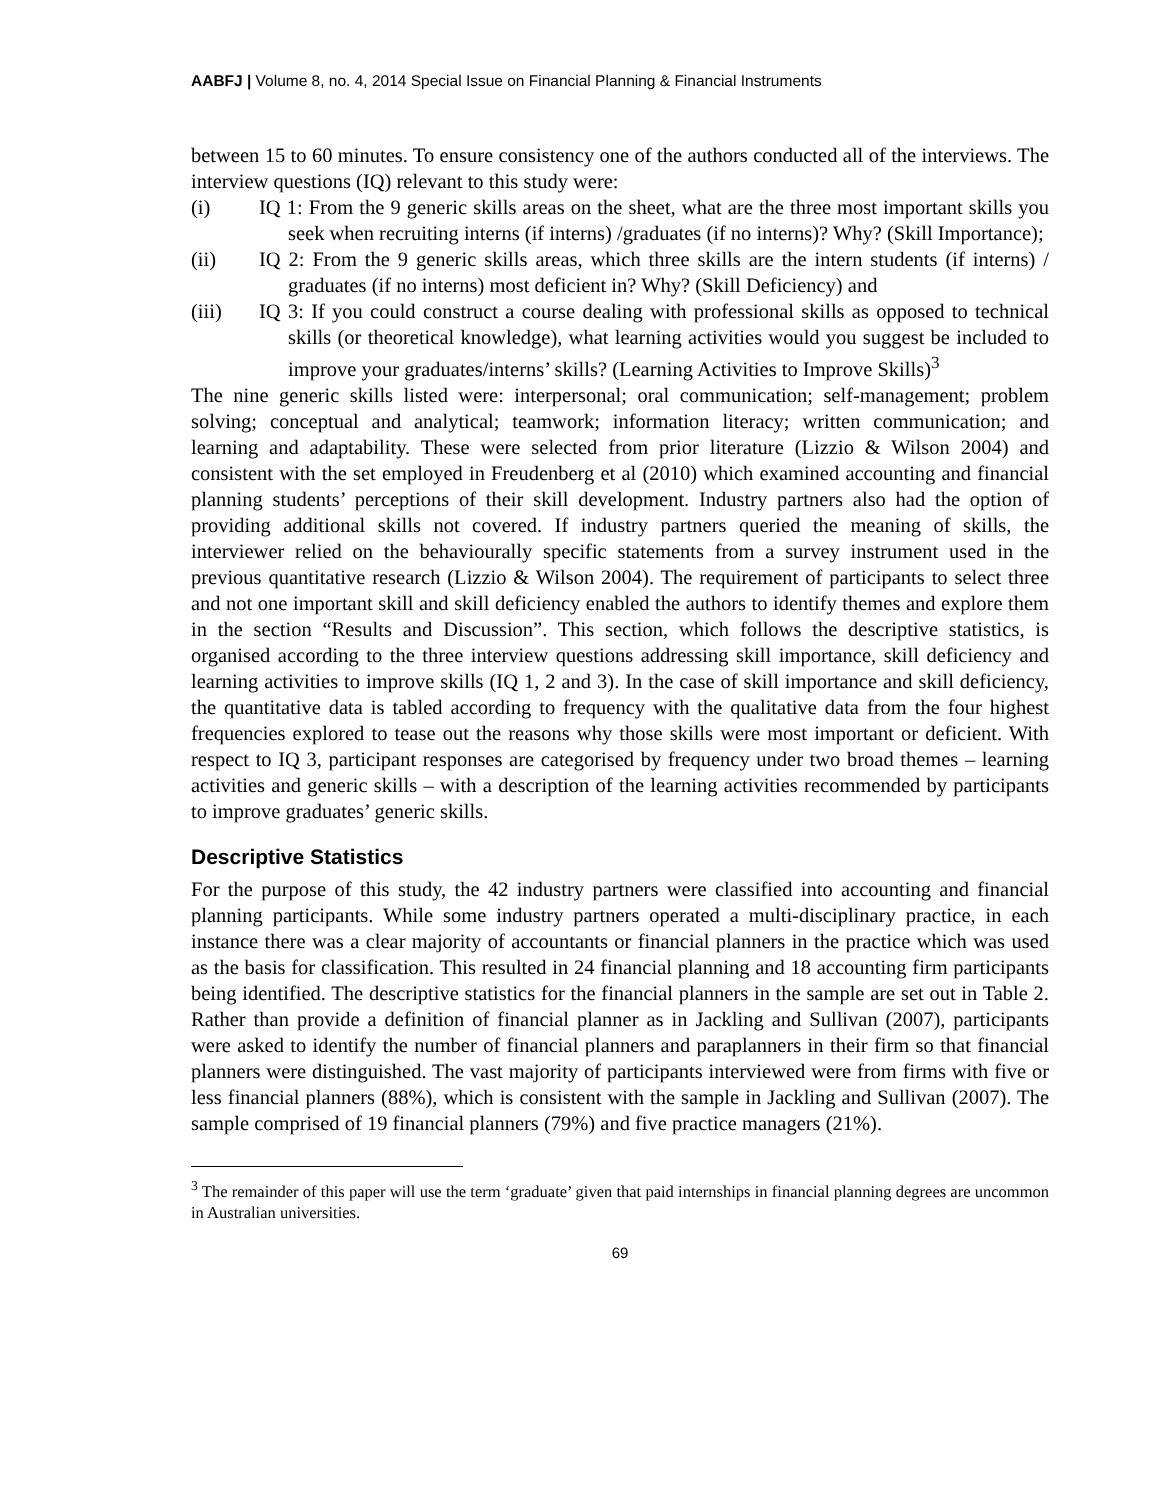AABFJ | Volume 8, no. 4, 2014 Special Issue on Financial Planning & Financial Instruments
between 15 to 60 minutes. To ensure consistency one of the authors conducted all of the interviews. The interview questions (IQ) relevant to this study were:
(i) IQ 1: From the 9 generic skills areas on the sheet, what are the three most important skills you seek when recruiting interns (if interns) /graduates (if no interns)? Why? (Skill Importance);
(ii) IQ 2: From the 9 generic skills areas, which three skills are the intern students (if interns) / graduates (if no interns) most deficient in? Why? (Skill Deficiency) and
(iii) IQ 3: If you could construct a course dealing with professional skills as opposed to technical skills (or theoretical knowledge), what learning activities would you suggest be included to improve your graduates/interns’ skills? (Learning Activities to Improve Skills)<sup>3</sup>
The nine generic skills listed were: interpersonal; oral communication; self-management; problem solving; conceptual and analytical; teamwork; information literacy; written communication; and learning and adaptability. These were selected from prior literature (Lizzio & Wilson 2004) and consistent with the set employed in Freudenberg et al (2010) which examined accounting and financial planning students’ perceptions of their skill development. Industry partners also had the option of providing additional skills not covered. If industry partners queried the meaning of skills, the interviewer relied on the behaviourally specific statements from a survey instrument used in the previous quantitative research (Lizzio & Wilson 2004). The requirement of participants to select three and not one important skill and skill deficiency enabled the authors to identify themes and explore them in the section “Results and Discussion”. This section, which follows the descriptive statistics, is organised according to the three interview questions addressing skill importance, skill deficiency and learning activities to improve skills (IQ 1, 2 and 3). In the case of skill importance and skill deficiency, the quantitative data is tabled according to frequency with the qualitative data from the four highest frequencies explored to tease out the reasons why those skills were most important or deficient. With respect to IQ 3, participant responses are categorised by frequency under two broad themes – learning activities and generic skills – with a description of the learning activities recommended by participants to improve graduates’ generic skills.
Descriptive Statistics
For the purpose of this study, the 42 industry partners were classified into accounting and financial planning participants. While some industry partners operated a multi-disciplinary practice, in each instance there was a clear majority of accountants or financial planners in the practice which was used as the basis for classification. This resulted in 24 financial planning and 18 accounting firm participants being identified. The descriptive statistics for the financial planners in the sample are set out in Table 2. Rather than provide a definition of financial planner as in Jackling and Sullivan (2007), participants were asked to identify the number of financial planners and paraplanners in their firm so that financial planners were distinguished. The vast majority of participants interviewed were from firms with five or less financial planners (88%), which is consistent with the sample in Jackling and Sullivan (2007). The sample comprised of 19 financial planners (79%) and five practice managers (21%).
<sup>3</sup> The remainder of this paper will use the term ‘graduate’ given that paid internships in financial planning degrees are uncommon in Australian universities.
69